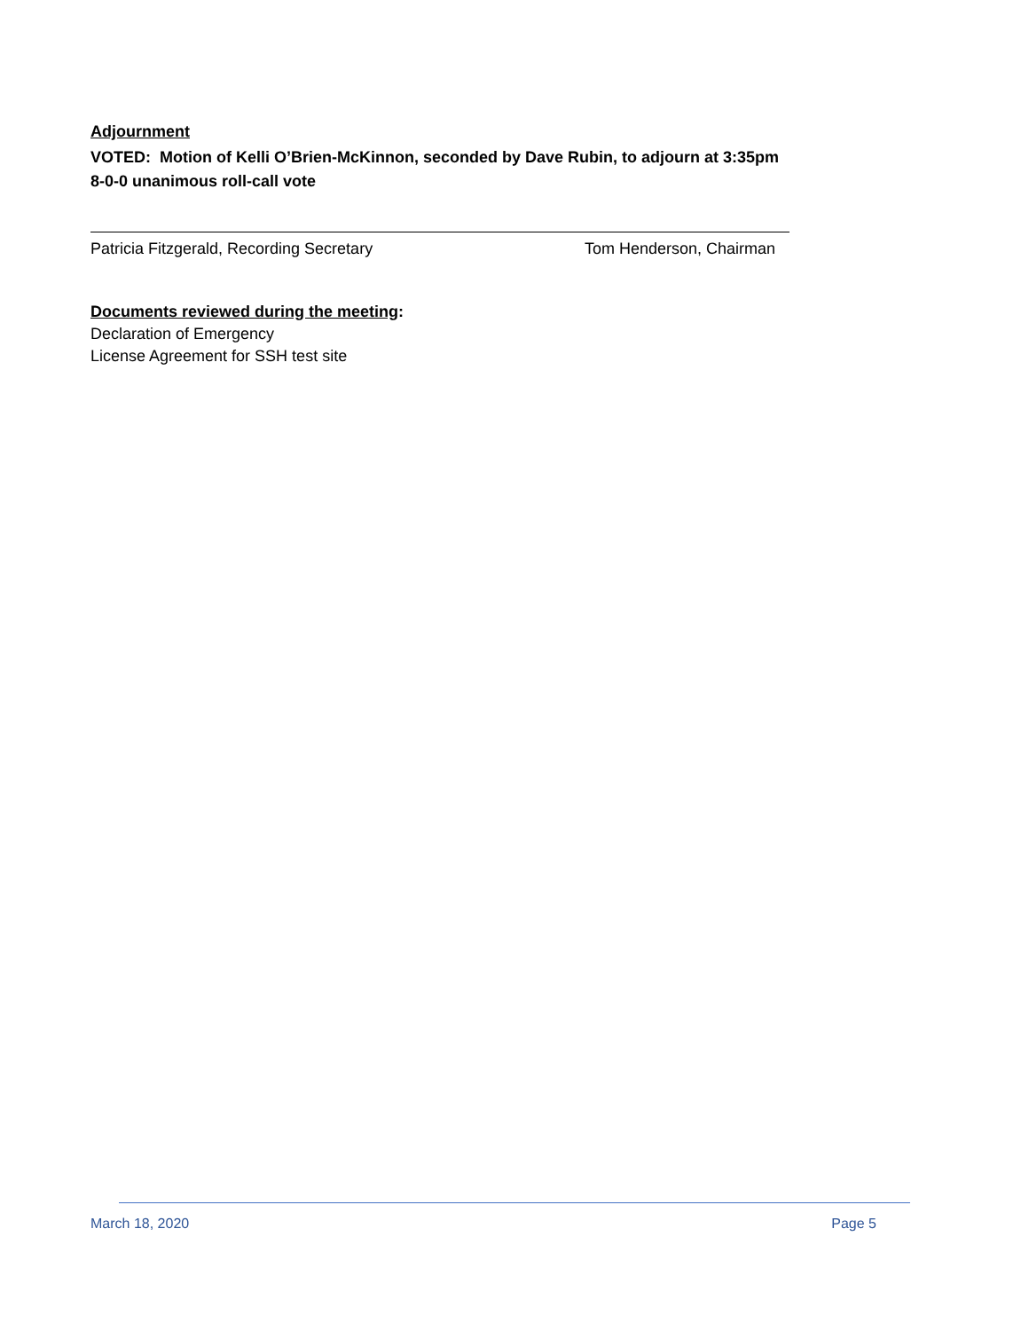Adjournment
VOTED: Motion of Kelli O’Brien-McKinnon, seconded by Dave Rubin, to adjourn at 3:35pm
8-0-0 unanimous roll-call vote
Patricia Fitzgerald, Recording Secretary Tom Henderson, Chairman
Documents reviewed during the meeting:
Declaration of Emergency
License Agreement for SSH test site
March 18, 2020 Page 5